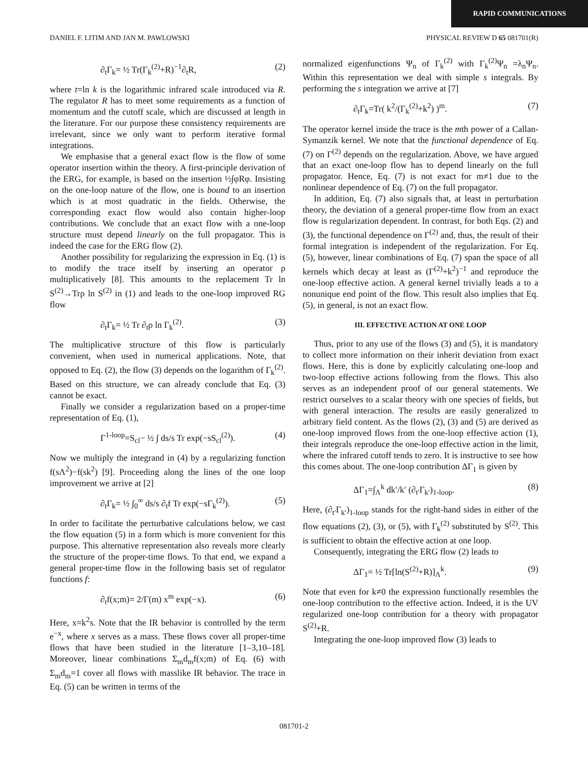RAPID COMMUNICATIONS
DANIEL F. LITIM AND JAN M. PAWLOWSKI PHYSICAL REVIEW D 65 081701(R)
∂<sub>t</sub>Γ<sub>k</sub>= ½ Tr(Γ<sub>k</sub><sup>(2)</sup>+R)<sup>−1</sup>∂<sub>t</sub>R, (2)
where t=ln k is the logarithmic infrared scale introduced via R. The regulator R has to meet some requirements as a function of momentum and the cutoff scale, which are discussed at length in the literature. For our purpose these consistency requirements are irrelevant, since we only want to perform iterative formal integrations.
We emphasise that a general exact flow is the flow of some operator insertion within the theory. A first-principle derivation of the ERG, for example, is based on the insertion ½∫φRφ. Insisting on the one-loop nature of the flow, one is bound to an insertion which is at most quadratic in the fields. Otherwise, the corresponding exact flow would also contain higher-loop contributions. We conclude that an exact flow with a one-loop structure must depend linearly on the full propagator. This is indeed the case for the ERG flow (2).
Another possibility for regularizing the expression in Eq. (1) is to modify the trace itself by inserting an operator ρ multiplicatively [8]. This amounts to the replacement Tr ln S<sup>(2)</sup>→Trρ ln S<sup>(2)</sup> in (1) and leads to the one-loop improved RG flow
∂<sub>t</sub>Γ<sub>k</sub>= ½ Tr ∂<sub>t</sub>ρ ln Γ<sub>k</sub><sup>(2)</sup>. (3)
The multiplicative structure of this flow is particularly convenient, when used in numerical applications. Note, that opposed to Eq. (2), the flow (3) depends on the logarithm of Γ<sub>k</sub><sup>(2)</sup>. Based on this structure, we can already conclude that Eq. (3) cannot be exact.
Finally we consider a regularization based on a proper-time representation of Eq. (1),
Γ<sup>1-loop</sup>=S<sub>cl</sub>− ½ ∫ ds/s Tr exp(−sS<sub>cl</sub><sup>(2)</sup>). (4)
Now we multiply the integrand in (4) by a regularizing function f(sΛ<sup>2</sup>)−f(sk<sup>2</sup>) [9]. Proceeding along the lines of the one loop improvement we arrive at [2]
∂<sub>t</sub>Γ<sub>k</sub>= ½ ∫<sub>0</sub><sup>∞</sup> ds/s ∂<sub>t</sub>f Tr exp(−sΓ<sub>k</sub><sup>(2)</sup>). (5)
In order to facilitate the perturbative calculations below, we cast the flow equation (5) in a form which is more convenient for this purpose. This alternative representation also reveals more clearly the structure of the proper-time flows. To that end, we expand a general proper-time flow in the following basis set of regulator functions f:
∂<sub>t</sub>f(x;m)= 2/Γ(m) x<sup>m</sup> exp(−x). (6)
Here, x=k<sup>2</sup>s. Note that the IR behavior is controlled by the term e<sup>−x</sup>, where x serves as a mass. These flows cover all proper-time flows that have been studied in the literature [1–3,10–18]. Moreover, linear combinations Σ<sub>m</sub>d<sub>m</sub>f(x;m) of Eq. (6) with Σ<sub>m</sub>d<sub>m</sub>=1 cover all flows with masslike IR behavior. The trace in Eq. (5) can be written in terms of the
normalized eigenfunctions Ψ<sub>n</sub> of Γ<sub>k</sub><sup>(2)</sup> with Γ<sub>k</sub><sup>(2)</sup>Ψ<sub>n</sub> =λ<sub>n</sub>Ψ<sub>n</sub>. Within this representation we deal with simple s integrals. By performing the s integration we arrive at [7]
∂<sub>t</sub>Γ<sub>k</sub>=Tr( k<sup>2</sup>/(Γ<sub>k</sub><sup>(2)</sup>+k<sup>2</sup>) )<sup>m</sup>. (7)
The operator kernel inside the trace is the mth power of a Callan-Symanzik kernel. We note that the functional dependence of Eq. (7) on Γ<sup>(2)</sup> depends on the regularization. Above, we have argued that an exact one-loop flow has to depend linearly on the full propagator. Hence, Eq. (7) is not exact for m≠1 due to the nonlinear dependence of Eq. (7) on the full propagator.
In addition, Eq. (7) also signals that, at least in perturbation theory, the deviation of a general proper-time flow from an exact flow is regularization dependent. In contrast, for both Eqs. (2) and (3), the functional dependence on Γ<sup>(2)</sup> and, thus, the result of their formal integration is independent of the regularization. For Eq. (5), however, linear combinations of Eq. (7) span the space of all kernels which decay at least as (Γ<sup>(2)</sup>+k<sup>2</sup>)<sup>−1</sup> and reproduce the one-loop effective action. A general kernel trivially leads a to a nonunique end point of the flow. This result also implies that Eq. (5), in general, is not an exact flow.
III. EFFECTIVE ACTION AT ONE LOOP
Thus, prior to any use of the flows (3) and (5), it is mandatory to collect more information on their inherit deviation from exact flows. Here, this is done by explicitly calculating one-loop and two-loop effective actions following from the flows. This also serves as an independent proof of our general statements. We restrict ourselves to a scalar theory with one species of fields, but with general interaction. The results are easily generalized to arbitrary field content. As the flows (2), (3) and (5) are derived as one-loop improved flows from the one-loop effective action (1), their integrals reproduce the one-loop effective action in the limit, where the infrared cutoff tends to zero. It is instructive to see how this comes about. The one-loop contribution ΔΓ<sub>1</sub> is given by
ΔΓ<sub>1</sub>=∫<sub>Λ</sub><sup>k</sup> dk′/k′ (∂<sub>t′</sub>Γ<sub>k′</sub>)<sub>1-loop</sub>. (8)
Here, (∂<sub>t′</sub>Γ<sub>k′</sub>)<sub>1-loop</sub> stands for the right-hand sides in either of the flow equations (2), (3), or (5), with Γ<sub>k</sub><sup>(2)</sup> substituted by S<sup>(2)</sup>. This is sufficient to obtain the effective action at one loop.
Consequently, integrating the ERG flow (2) leads to
ΔΓ<sub>1</sub>= ½ Tr[ln(S<sup>(2)</sup>+R)]<sub>Λ</sub><sup>k</sup>. (9)
Note that even for k≠0 the expression functionally resembles the one-loop contribution to the effective action. Indeed, it is the UV regularized one-loop contribution for a theory with propagator S<sup>(2)</sup>+R.
Integrating the one-loop improved flow (3) leads to
081701-2